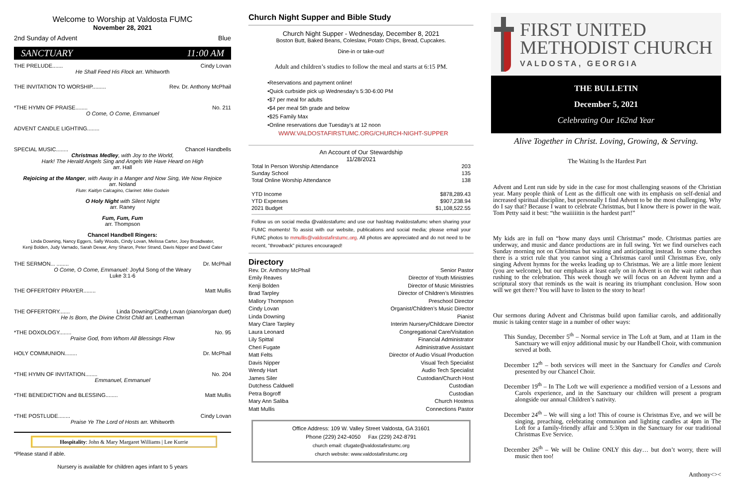Welcome to Worship at Valdosta FUMC
November 28, 2021
2nd Sunday of Advent Blue
SANCTUARY 11:00 AM
THE PRELUDE....... Cindy Lovan
He Shall Feed His Flock arr. Whitworth
THE INVITATION TO WORSHIP......... Rev. Dr. Anthony McPhail
*THE HYMN OF PRAISE........ No. 211
O Come, O Come, Emmanuel
ADVENT CANDLE LIGHTING........
SPECIAL MUSIC........ Chancel Handbells
Christmas Medley, with Joy to the World,
Hark! The Herald Angels Sing and Angels We Have Heard on High
arr. Hall
Rejoicing at the Manger, with Away in a Manger and Now Sing, We Now Rejoice
arr. Noland
Flute: Kaitlyn Calcagino, Clarinet: Mike Godwin
O Holy Night with Silent Night
arr. Raney
Fum, Fum, Fum
arr. Thompson
Chancel Handbell Ringers:
Linda Downing, Nancy Eggers, Sally Woods, Cindy Lovan, Melissa Carter, Joey Broadwater,
Kenji Bolden, Judy Varnado, Sarah Dewar, Amy Sharon, Peter Strand, Davis Nipper and David Cater
THE SERMON... ........ Dr. McPhail
O Come, O Come, Emmanuel: Joyful Song of the Weary
Luke 3:1-6
THE OFFERTORY PRAYER........ Matt Mullis
THE OFFERTORY....... Linda Downing/Cindy Lovan (piano/organ duet)
He Is Born, the Divine Christ Child arr. Leatherman
*THE DOXOLOGY........ No. 95
Praise God, from Whom All Blessings Flow
HOLY COMMUNION........ Dr. McPhail
*THE HYMN OF INVITATION........ No. 204
Emmanuel, Emmanuel
*THE BENEDICTION and BLESSING........ Matt Mullis
*THE POSTLUDE........ Cindy Lovan
Praise Ye The Lord of Hosts arr. Whitworth
Hospitality: John & Mary Margaret Williams | Lee Kurrie
*Please stand if able.
Nursery is available for children ages infant to 5 years
Church Night Supper and Bible Study
Church Night Supper - Wednesday, December 8, 2021
Boston Butt, Baked Beans, Coleslaw, Potato Chips, Bread, Cupcakes.
Dine-in or take-out!
Adult and children’s studies to follow the meal and starts at 6:15 PM.
•Reservations and payment online!
•Quick curbside pick up Wednesday’s 5:30-6:00 PM
•$7 per meal for adults
•$4 per meal 5th grade and below
•$25 Family Max
•Online reservations due Tuesday’s at 12 noon
WWW.VALDOSTAFIRSTUMC.ORG/CHURCH-NIGHT-SUPPER
An Account of Our Stewardship
11/28/2021
| Total In Person Worship Attendance | 203 |
| Sunday School | 135 |
| Total Online Worship Attendance | 138 |
| YTD Income | $878,289.43 |
| YTD Expenses | $907,238.94 |
| 2021 Budget | $1,108,522.55 |
Follow us on social media @valdostafumc and use our hashtag #valdostafumc when sharing your FUMC moments! To assist with our website, publications and social media; please email your FUMC photos to mmullis@valdostafirstumc.org. All photos are appreciated and do not need to be recent, "throwback" pictures encouraged!
Directory
| Rev. Dr. Anthony McPhail | Senior Pastor |
| Emily Reaves | Director of Youth Ministries |
| Kenji Bolden | Director of Music Ministries |
| Brad Tarpley | Director of Children’s Ministries |
| Mallory Thompson | Preschool Director |
| Cindy Lovan | Organist/Children’s Music Director |
| Linda Downing | Pianist |
| Mary Clare Tarpley | Interim Nursery/Childcare Director |
| Laura Leonard | Congregational Care/Visitation |
| Lily Spittal | Financial Administrator |
| Cheri Fugate | Administrative Assistant |
| Matt Felts | Director of Audio Visual Production |
| Davis Nipper | Visual Tech Specialist |
| Wendy Hart | Audio Tech Specialist |
| James Siler | Custodian/Church Host |
| Dutchess Caldwell | Custodian |
| Petra Bogroff | Custodian |
| Mary Ann Saliba | Church Hostess |
| Matt Mullis | Connections Pastor |
Office Address: 109 W. Valley Street Valdosta, GA 31601
Phone (229) 242-4050 Fax (229) 242-8791
church email: cfugate@valdostafirstumc.org
church website: www.valdostafirstumc.org
FIRST UNITED
METHODIST CHURCH
VALDOSTA, GEORGIA
THE BULLETIN
December 5, 2021
Celebrating Our 162nd Year
Alive Together in Christ. Loving, Growing, & Serving.
The Waiting Is the Hardest Part
Advent and Lent run side by side in the case for most challenging seasons of the Christian year. Many people think of Lent as the difficult one with its emphasis on self-denial and increased spiritual discipline, but personally I find Advent to be the most challenging. Why do I say that? Because I want to celebrate Christmas, but I know there is power in the wait. Tom Petty said it best: “the waiiiiitin is the hardest part!”
My kids are in full on “how many days until Christmas” mode. Christmas parties are underway, and music and dance productions are in full swing. Yet we find ourselves each Sunday morning not on Christmas but waiting and anticipating instead. In some churches there is a strict rule that you cannot sing a Christmas carol until Christmas Eve, only singing Advent hymns for the weeks leading up to Christmas. We are a little more lenient (you are welcome), but our emphasis at least early on in Advent is on the wait rather than rushing to the celebration. This week though we will focus on an Advent hymn and a scriptural story that reminds us the wait is nearing its triumphant conclusion. How soon will we get there? You will have to listen to the story to hear!
Our sermons during Advent and Christmas build upon familiar carols, and additionally music is taking center stage in a number of other ways:
This Sunday, December 5<sup>th</sup> – Normal service in The Loft at 9am, and at 11am in the Sanctuary we will enjoy additional music by our Handbell Choir, with communion served at both.
December 12<sup>th</sup> – both services will meet in the Sanctuary for Candles and Carols presented by our Chancel Choir.
December 19<sup>th</sup> – In The Loft we will experience a modified version of a Lessons and Carols experience, and in the Sanctuary our children will present a program alongside our annual Children’s nativity.
December 24<sup>th</sup> – We will sing a lot! This of course is Christmas Eve, and we will be singing, preaching, celebrating communion and lighting candles at 4pm in The Loft for a family-friendly affair and 5:30pm in the Sanctuary for our traditional Christmas Eve Service.
December 26<sup>th</sup> – We will be Online ONLY this day… but don’t worry, there will music then too!
Anthony<><